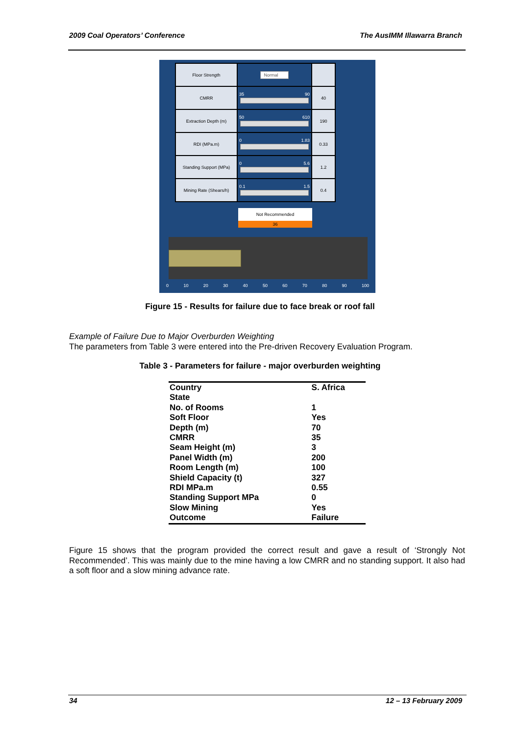2009 Coal Operators’ Conference The AusIMM Illawarra Branch
| Floor Strength | Normal | |
| CMRR | 35 90 | 40 |
| Extraction Depth (m) | 50 610 | 190 |
| RDI (MPa.m) | 0 1.83 | 0.33 |
| Standing Support (MPa) | 0 5.6 | 1.2 |
| Mining Rate (Shears/h) | 0.1 1.5 | 0.4 |
Not Recommended
36
0 10 20 30 40 50 60 70 80 90 100
Figure 15 - Results for failure due to face break or roof fall
Example of Failure Due to Major Overburden Weighting
The parameters from Table 3 were entered into the Pre-driven Recovery Evaluation Program.
Table 3 - Parameters for failure - major overburden weighting
| Country | S. Africa |
| State | |
| No. of Rooms | 1 |
| Soft Floor | Yes |
| Depth (m) | 70 |
| CMRR | 35 |
| Seam Height (m) | 3 |
| Panel Width (m) | 200 |
| Room Length (m) | 100 |
| Shield Capacity (t) | 327 |
| RDI MPa.m | 0.55 |
| Standing Support MPa | 0 |
| Slow Mining | Yes |
| Outcome | Failure |
Figure 15 shows that the program provided the correct result and gave a result of ‘Strongly Not Recommended’. This was mainly due to the mine having a low CMRR and no standing support. It also had a soft floor and a slow mining advance rate.
34 12 – 13 February 2009